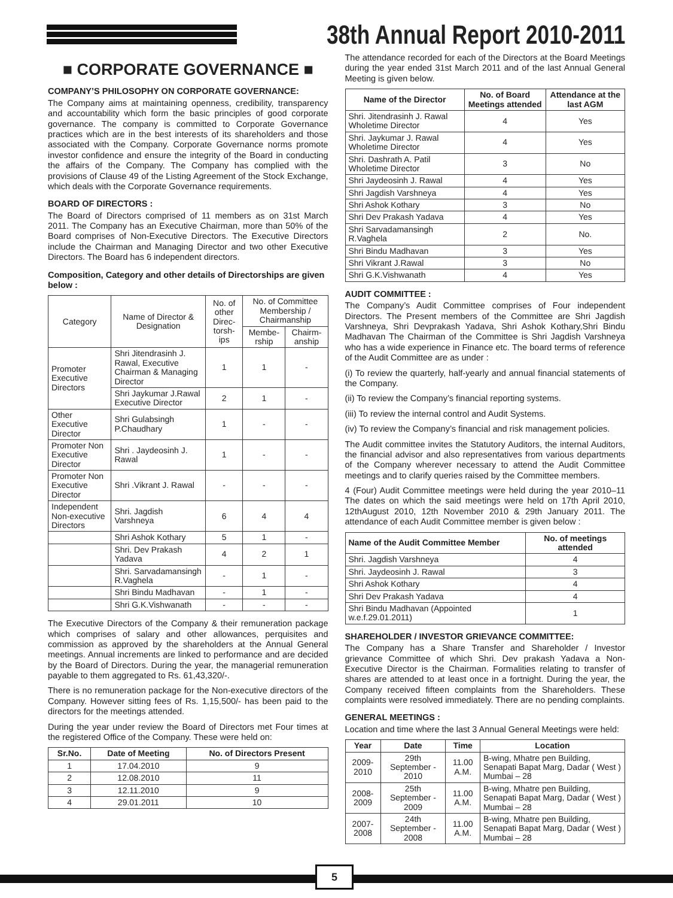38th Annual Report 2010-2011
■ CORPORATE GOVERNANCE ■
COMPANY’S PHILOSOPHY ON CORPORATE GOVERNANCE:
The Company aims at maintaining openness, credibility, transparency and accountability which form the basic principles of good corporate governance. The company is committed to Corporate Governance practices which are in the best interests of its shareholders and those associated with the Company. Corporate Governance norms promote investor confidence and ensure the integrity of the Board in conducting the affairs of the Company. The Company has complied with the provisions of Clause 49 of the Listing Agreement of the Stock Exchange, which deals with the Corporate Governance requirements.
BOARD OF DIRECTORS :
The Board of Directors comprised of 11 members as on 31st March 2011. The Company has an Executive Chairman, more than 50% of the Board comprises of Non-Executive Directors. The Executive Directors include the Chairman and Managing Director and two other Executive Directors. The Board has 6 independent directors.
Composition, Category and other details of Directorships are given below :
| Category | Name of Director & Designation | No. of other Direc-torsh-ips | No. of Committee Membership / Chairmanship | |
| | | | Membe-rship | Chairm-anship |
| Promoter Executive Directors | Shri Jitendrasinh J. Rawal, Executive Chairman & Managing Director | 1 | 1 | - |
| | Shri Jaykumar J.Rawal Executive Director | 2 | 1 | - |
| Other Executive Director | Shri Gulabsingh P.Chaudhary | 1 | - | - |
| Promoter Non Executive Director | Shri . Jaydeosinh J. Rawal | 1 | - | - |
| Promoter Non Executive Director | Shri .Vikrant J. Rawal | - | - | - |
| Independent Non-executive Directors | Shri. Jagdish Varshneya | 6 | 4 | 4 |
| | Shri Ashok Kothary | 5 | 1 | - |
| | Shri. Dev Prakash Yadava | 4 | 2 | 1 |
| | Shri. Sarvadamansingh R.Vaghela | - | 1 | - |
| | Shri Bindu Madhavan | - | 1 | - |
| | Shri G.K.Vishwanath | - | - | - |
The Executive Directors of the Company & their remuneration package which comprises of salary and other allowances, perquisites and commission as approved by the shareholders at the Annual General meetings. Annual increments are linked to performance and are decided by the Board of Directors. During the year, the managerial remuneration payable to them aggregated to Rs. 61,43,320/-.
There is no remuneration package for the Non-executive directors of the Company. However sitting fees of Rs. 1,15,500/- has been paid to the directors for the meetings attended.
During the year under review the Board of Directors met Four times at the registered Office of the Company. These were held on:
| Sr.No. | Date of Meeting | No. of Directors Present |
| --- | --- | --- |
| 1 | 17.04.2010 | 9 |
| 2 | 12.08.2010 | 11 |
| 3 | 12.11.2010 | 9 |
| 4 | 29.01.2011 | 10 |
The attendance recorded for each of the Directors at the Board Meetings during the year ended 31st March 2011 and of the last Annual General Meeting is given below.
| Name of the Director | No. of Board Meetings attended | Attendance at the last AGM |
| --- | --- | --- |
| Shri. Jitendrasinh J. Rawal Wholetime Director | 4 | Yes |
| Shri. Jaykumar J. Rawal Wholetime Director | 4 | Yes |
| Shri. Dashrath A. Patil Wholetime Director | 3 | No |
| Shri Jaydeosinh J. Rawal | 4 | Yes |
| Shri Jagdish Varshneya | 4 | Yes |
| Shri Ashok Kothary | 3 | No |
| Shri Dev Prakash Yadava | 4 | Yes |
| Shri Sarvadamansingh R.Vaghela | 2 | No. |
| Shri Bindu Madhavan | 3 | Yes |
| Shri Vikrant J.Rawal | 3 | No |
| Shri G.K.Vishwanath | 4 | Yes |
AUDIT COMMITTEE :
The Company’s Audit Committee comprises of Four independent Directors. The Present members of the Committee are Shri Jagdish Varshneya, Shri Devprakash Yadava, Shri Ashok Kothary,Shri Bindu Madhavan The Chairman of the Committee is Shri Jagdish Varshneya who has a wide experience in Finance etc. The board terms of reference of the Audit Committee are as under :
(i) To review the quarterly, half-yearly and annual financial statements of the Company.
(ii) To review the Company’s financial reporting systems.
(iii) To review the internal control and Audit Systems.
(iv) To review the Company’s financial and risk management policies.
The Audit committee invites the Statutory Auditors, the internal Auditors, the financial advisor and also representatives from various departments of the Company wherever necessary to attend the Audit Committee meetings and to clarify queries raised by the Committee members.
4 (Four) Audit Committee meetings were held during the year 2010–11 The dates on which the said meetings were held on 17th April 2010, 12thAugust 2010, 12th November 2010 & 29th January 2011. The attendance of each Audit Committee member is given below :
| Name of the Audit Committee Member | No. of meetings attended |
| --- | --- |
| Shri. Jagdish Varshneya | 4 |
| Shri. Jaydeosinh J. Rawal | 3 |
| Shri Ashok Kothary | 4 |
| Shri Dev Prakash Yadava | 4 |
| Shri Bindu Madhavan (Appointed w.e.f.29.01.2011) | 1 |
SHAREHOLDER / INVESTOR GRIEVANCE COMMITTEE:
The Company has a Share Transfer and Shareholder / Investor grievance Committee of which Shri. Dev prakash Yadava a Non-Executive Director is the Chairman. Formalities relating to transfer of shares are attended to at least once in a fortnight. During the year, the Company received fifteen complaints from the Shareholders. These complaints were resolved immediately. There are no pending complaints.
GENERAL MEETINGS :
Location and time where the last 3 Annual General Meetings were held:
| Year | Date | Time | Location |
| --- | --- | --- | --- |
| 2009-2010 | 29th September - 2010 | 11.00 A.M. | B-wing, Mhatre pen Building, Senapati Bapat Marg, Dadar ( West ) Mumbai – 28 |
| 2008-2009 | 25th September - 2009 | 11.00 A.M. | B-wing, Mhatre pen Building, Senapati Bapat Marg, Dadar ( West ) Mumbai – 28 |
| 2007-2008 | 24th September - 2008 | 11.00 A.M. | B-wing, Mhatre pen Building, Senapati Bapat Marg, Dadar ( West ) Mumbai – 28 |
5